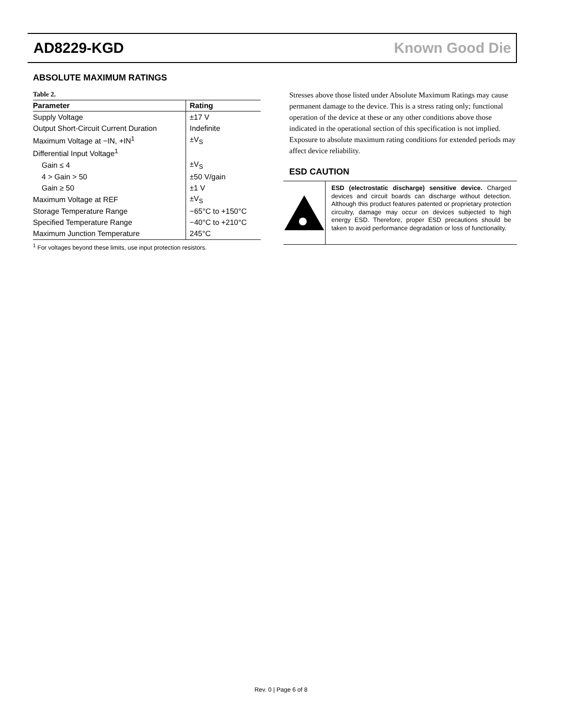AD8229-KGD Known Good Die
ABSOLUTE MAXIMUM RATINGS
Table 2.
| Parameter | Rating |
| --- | --- |
| Supply Voltage | ±17 V |
| Output Short-Circuit Current Duration | Indefinite |
| Maximum Voltage at −IN, +IN<sup>1</sup> | ±V<sub>S</sub> |
| Differential Input Voltage<sup>1</sup> | |
| Gain ≤ 4 | ±V<sub>S</sub> |
| 4 > Gain > 50 | ±50 V/gain |
| Gain ≥ 50 | ±1 V |
| Maximum Voltage at REF | ±V<sub>S</sub> |
| Storage Temperature Range | −65°C to +150°C |
| Specified Temperature Range | −40°C to +210°C |
| Maximum Junction Temperature | 245°C |
<sup>1</sup> For voltages beyond these limits, use input protection resistors.
Stresses above those listed under Absolute Maximum Ratings may cause permanent damage to the device. This is a stress rating only; functional operation of the device at these or any other conditions above those indicated in the operational section of this specification is not implied. Exposure to absolute maximum rating conditions for extended periods may affect device reliability.
ESD CAUTION
ESD (electrostatic discharge) sensitive device. Charged devices and circuit boards can discharge without detection. Although this product features patented or proprietary protection circuitry, damage may occur on devices subjected to high energy ESD. Therefore, proper ESD precautions should be taken to avoid performance degradation or loss of functionality.
Rev. 0 | Page 6 of 8